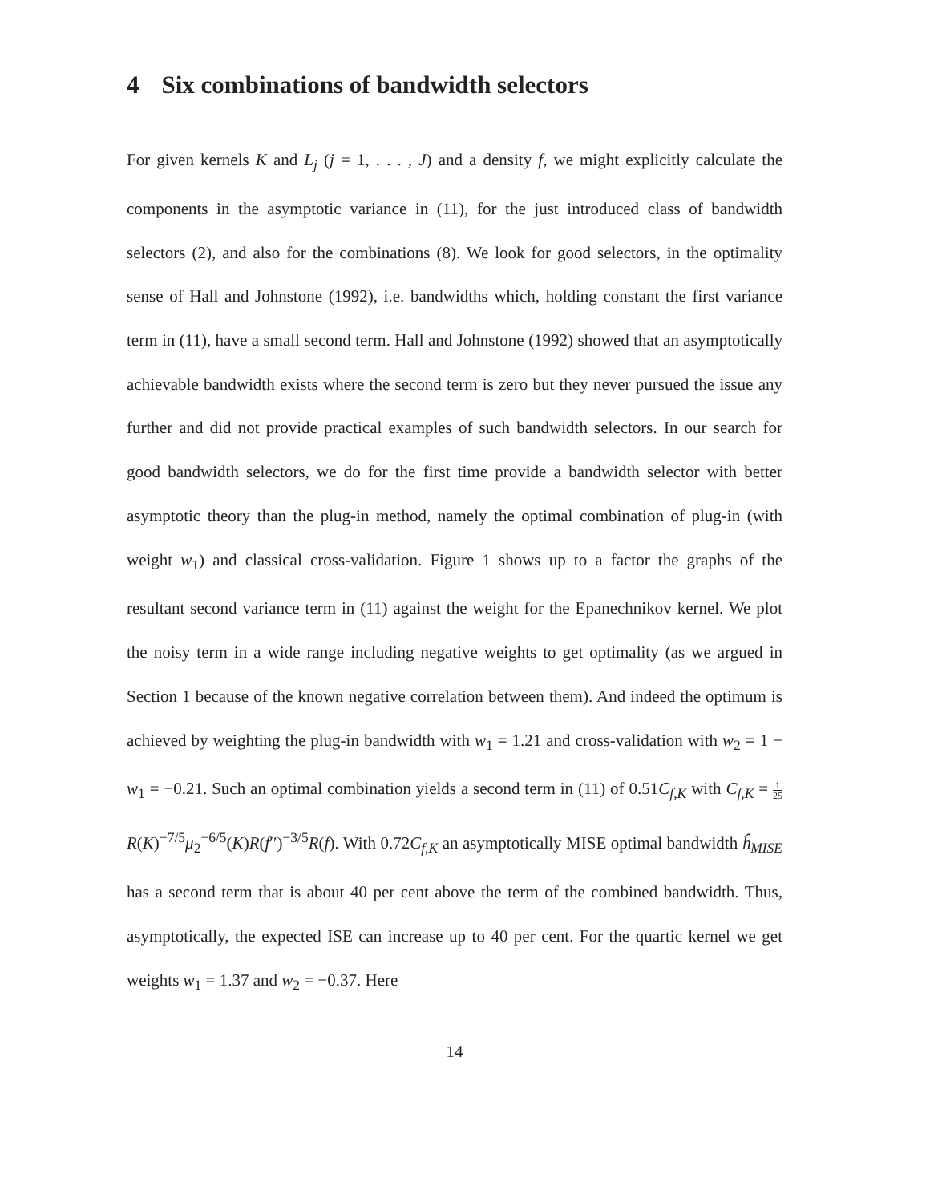4 Six combinations of bandwidth selectors
For given kernels K and L<sub>j</sub> (j = 1, . . . , J) and a density f, we might explicitly calculate the components in the asymptotic variance in (11), for the just introduced class of bandwidth selectors (2), and also for the combinations (8). We look for good selectors, in the optimality sense of Hall and Johnstone (1992), i.e. bandwidths which, holding constant the first variance term in (11), have a small second term. Hall and Johnstone (1992) showed that an asymptotically achievable bandwidth exists where the second term is zero but they never pursued the issue any further and did not provide practical examples of such bandwidth selectors. In our search for good bandwidth selectors, we do for the first time provide a bandwidth selector with better asymptotic theory than the plug-in method, namely the optimal combination of plug-in (with weight w<sub>1</sub>) and classical cross-validation. Figure 1 shows up to a factor the graphs of the resultant second variance term in (11) against the weight for the Epanechnikov kernel. We plot the noisy term in a wide range including negative weights to get optimality (as we argued in Section 1 because of the known negative correlation between them). And indeed the optimum is achieved by weighting the plug-in bandwidth with w<sub>1</sub> = 1.21 and cross-validation with w<sub>2</sub> = 1 − w<sub>1</sub> = −0.21. Such an optimal combination yields a second term in (11) of 0.51C<sub>f,K</sub> with C<sub>f,K</sub> = 1 25 R(K)<sup>−7/5</sup>μ<sub>2</sub><sup>−6/5</sup>(K)R(f′′)<sup>−3/5</sup>R(f). With 0.72C<sub>f,K</sub> an asymptotically MISE optimal bandwidth ĥ<sub>MISE</sub> has a second term that is about 40 per cent above the term of the combined bandwidth. Thus, asymptotically, the expected ISE can increase up to 40 per cent. For the quartic kernel we get weights w<sub>1</sub> = 1.37 and w<sub>2</sub> = −0.37. Here
14